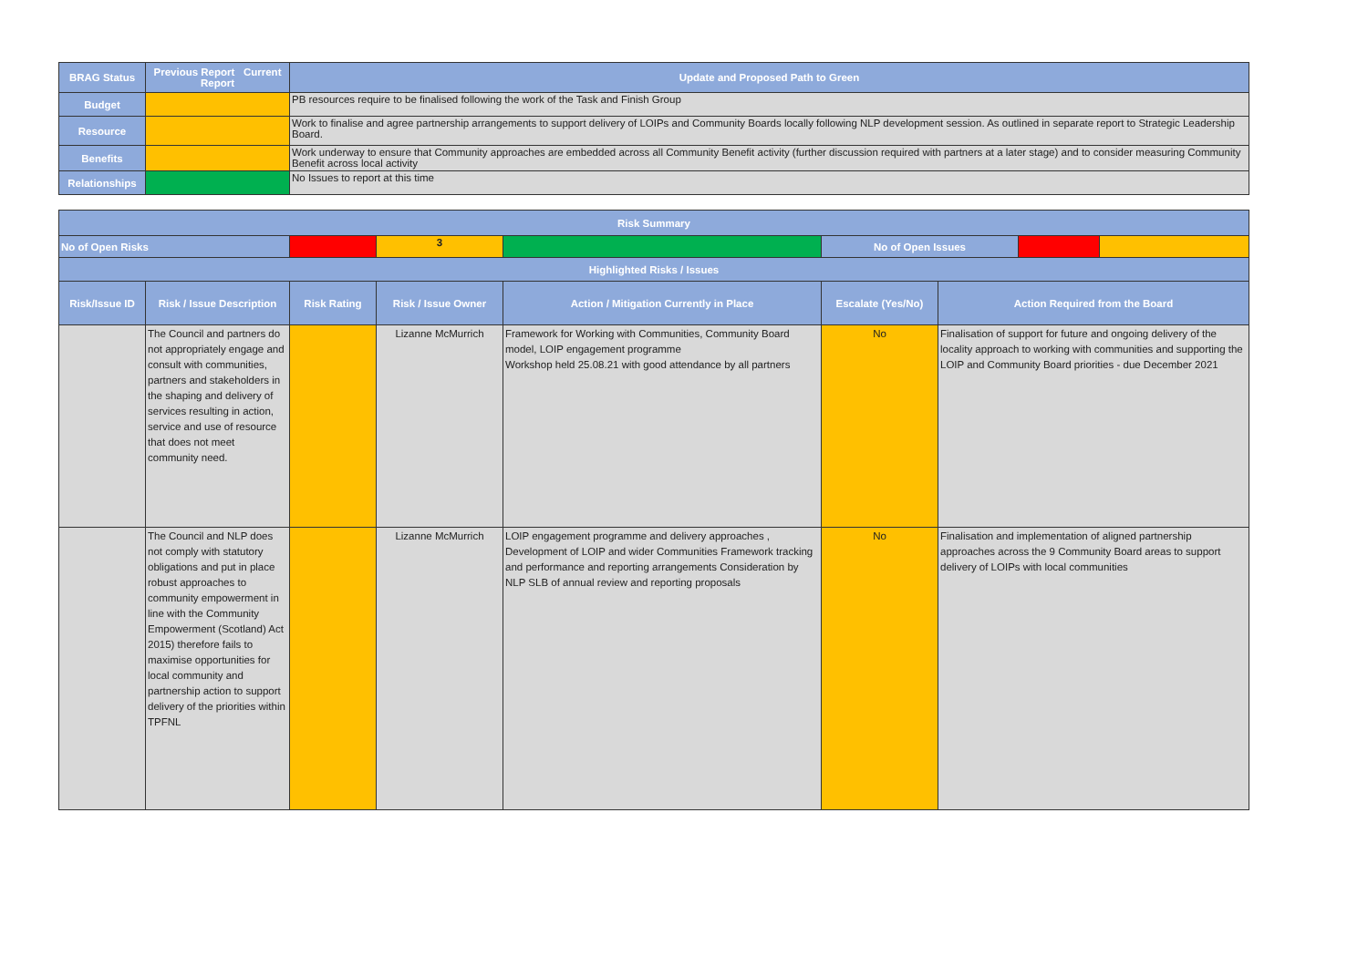| BRAG Status | Previous Report Current Report | Update and Proposed Path to Green |
| --- | --- | --- |
| Budget | | PB resources require to be finalised following the work of the Task and Finish Group |
| Resource | | Work to finalise and agree partnership arrangements to support delivery of LOIPs and Community Boards locally following NLP development session. As outlined in separate report to Strategic Leadership Board. |
| Benefits | | Work underway to ensure that Community approaches are embedded across all Community Benefit activity (further discussion required with partners at a later stage) and to consider measuring Community Benefit across local activity |
| Relationships | | No Issues to report at this time |
| Risk Summary | | | | | | | | |
| --- | --- | --- | --- | --- | --- | --- | --- | --- |
| No of Open Risks | | | 3 | | No of Open Issues | | | |
| Highlighted Risks / Issues | | | | | | | | |
| Risk/Issue ID | Risk / Issue Description | Risk Rating | Risk / Issue Owner | Action / Mitigation Currently in Place | Escalate (Yes/No) | Action Required from the Board | | |
| | The Council and partners do not appropriately engage and consult with communities, partners and stakeholders in the shaping and delivery of services resulting in action, service and use of resource that does not meet community need. | | Lizanne McMurrich | Framework for Working with Communities, Community Board model, LOIP engagement programme Workshop held 25.08.21 with good attendance by all partners | No | Finalisation of support for future and ongoing delivery of the locality approach to working with communities and supporting the LOIP and Community Board priorities - due December 2021 | | |
| | The Council and NLP does not comply with statutory obligations and put in place robust approaches to community empowerment in line with the Community Empowerment (Scotland) Act 2015) therefore fails to maximise opportunities for local community and partnership action to support delivery of the priorities within TPFNL | | Lizanne McMurrich | LOIP engagement programme and delivery approaches , Development of LOIP and wider Communities Framework tracking and performance and reporting arrangements Consideration by NLP SLB of annual review and reporting proposals | No | Finalisation and implementation of aligned partnership approaches across the 9 Community Board areas to support delivery of LOIPs with local communities | | |